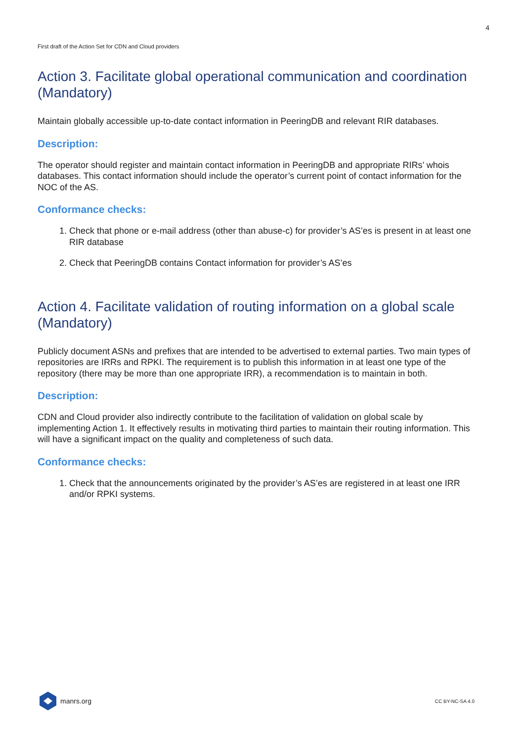4
First draft of the Action Set for CDN and Cloud providers
Action 3. Facilitate global operational communication and coordination (Mandatory)
Maintain globally accessible up-to-date contact information in PeeringDB and relevant RIR databases.
Description:
The operator should register and maintain contact information in PeeringDB and appropriate RIRs’ whois databases. This contact information should include the operator’s current point of contact information for the NOC of the AS.
Conformance checks:
1. Check that phone or e-mail address (other than abuse-c) for provider’s AS’es is present in at least one RIR database
2. Check that PeeringDB contains Contact information for provider’s AS’es
Action 4. Facilitate validation of routing information on a global scale (Mandatory)
Publicly document ASNs and prefixes that are intended to be advertised to external parties. Two main types of repositories are IRRs and RPKI. The requirement is to publish this information in at least one type of the repository (there may be more than one appropriate IRR), a recommendation is to maintain in both.
Description:
CDN and Cloud provider also indirectly contribute to the facilitation of validation on global scale by implementing Action 1. It effectively results in motivating third parties to maintain their routing information. This will have a significant impact on the quality and completeness of such data.
Conformance checks:
1. Check that the announcements originated by the provider’s AS’es are registered in at least one IRR and/or RPKI systems.
manrs.org
CC BY-NC-SA 4.0